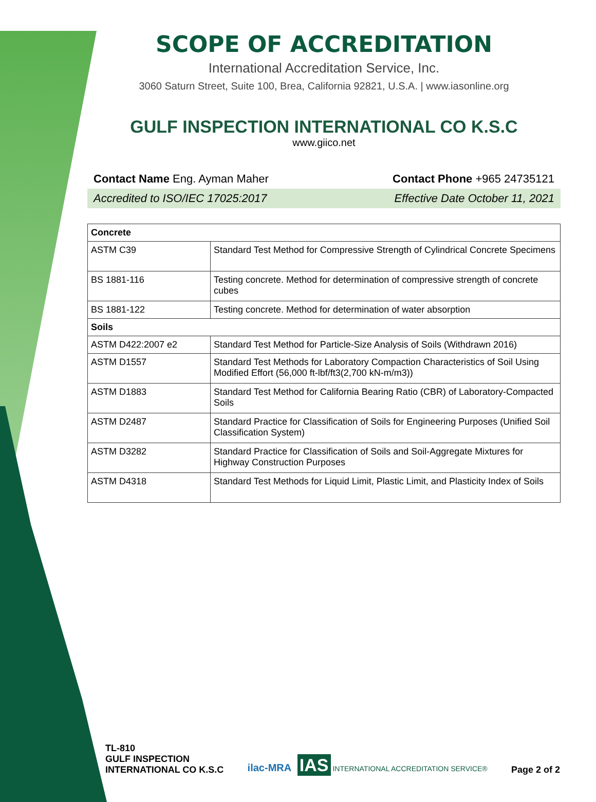SCOPE OF ACCREDITATION
International Accreditation Service, Inc.
3060 Saturn Street, Suite 100, Brea, California 92821, U.S.A. | www.iasonline.org
GULF INSPECTION INTERNATIONAL CO K.S.C
www.giico.net
Contact Name Eng. Ayman Maher Contact Phone +965 24735121
Accredited to ISO/IEC 17025:2017 Effective Date October 11, 2021
| Concrete | |
| --- | --- |
| ASTM C39 | Standard Test Method for Compressive Strength of Cylindrical Concrete Specimens |
| BS 1881-116 | Testing concrete. Method for determination of compressive strength of concrete cubes |
| BS 1881-122 | Testing concrete. Method for determination of water absorption |
| Soils | |
| ASTM D422:2007 e2 | Standard Test Method for Particle-Size Analysis of Soils (Withdrawn 2016) |
| ASTM D1557 | Standard Test Methods for Laboratory Compaction Characteristics of Soil Using Modified Effort (56,000 ft-lbf/ft3(2,700 kN-m/m3)) |
| ASTM D1883 | Standard Test Method for California Bearing Ratio (CBR) of Laboratory-Compacted Soils |
| ASTM D2487 | Standard Practice for Classification of Soils for Engineering Purposes (Unified Soil Classification System) |
| ASTM D3282 | Standard Practice for Classification of Soils and Soil-Aggregate Mixtures for Highway Construction Purposes |
| ASTM D4318 | Standard Test Methods for Liquid Limit, Plastic Limit, and Plasticity Index of Soils |
TL-810
GULF INSPECTION
INTERNATIONAL CO K.S.C
ilac-MRA IAS INTERNATIONAL ACCREDITATION SERVICE®
Page 2 of 2